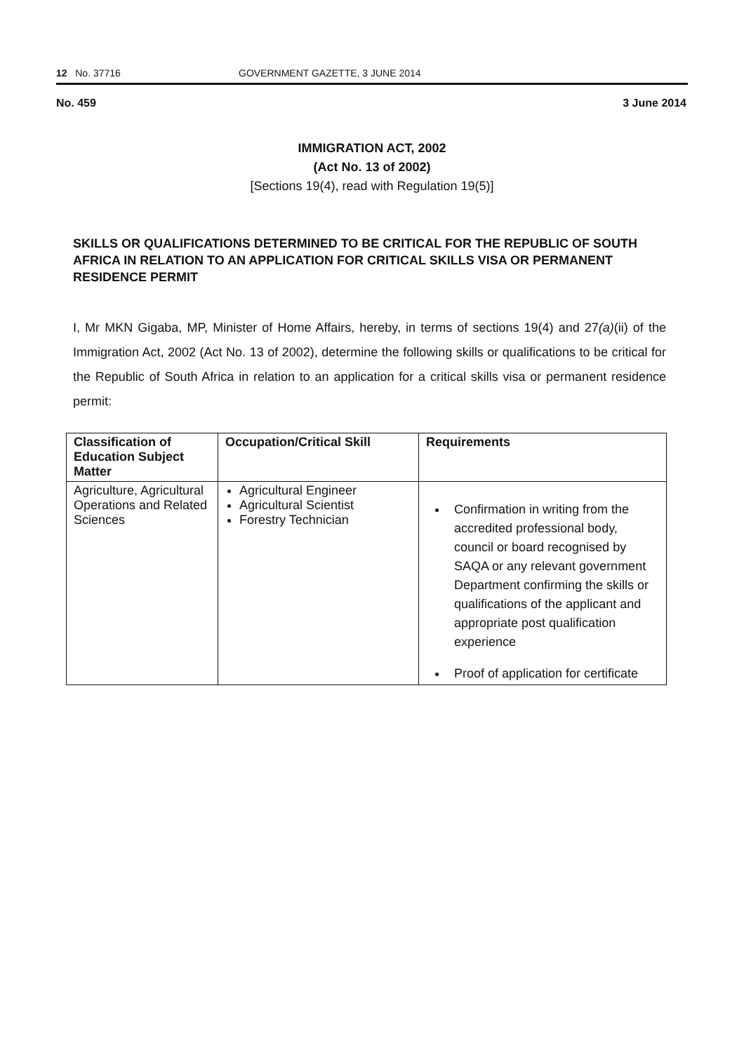12 No. 37716 GOVERNMENT GAZETTE, 3 JUNE 2014
No. 459 3 June 2014
IMMIGRATION ACT, 2002
(Act No. 13 of 2002)
[Sections 19(4), read with Regulation 19(5)]
SKILLS OR QUALIFICATIONS DETERMINED TO BE CRITICAL FOR THE REPUBLIC OF SOUTH AFRICA IN RELATION TO AN APPLICATION FOR CRITICAL SKILLS VISA OR PERMANENT RESIDENCE PERMIT
I, Mr MKN Gigaba, MP, Minister of Home Affairs, hereby, in terms of sections 19(4) and 27(a)(ii) of the Immigration Act, 2002 (Act No. 13 of 2002), determine the following skills or qualifications to be critical for the Republic of South Africa in relation to an application for a critical skills visa or permanent residence permit:
| Classification of Education Subject Matter | Occupation/Critical Skill | Requirements |
| --- | --- | --- |
| Agriculture, Agricultural Operations and Related Sciences | Agricultural Engineer Agricultural Scientist Forestry Technician | Confirmation in writing from the accredited professional body, council or board recognised by SAQA or any relevant government Department confirming the skills or qualifications of the applicant and appropriate post qualification experience Proof of application for certificate |